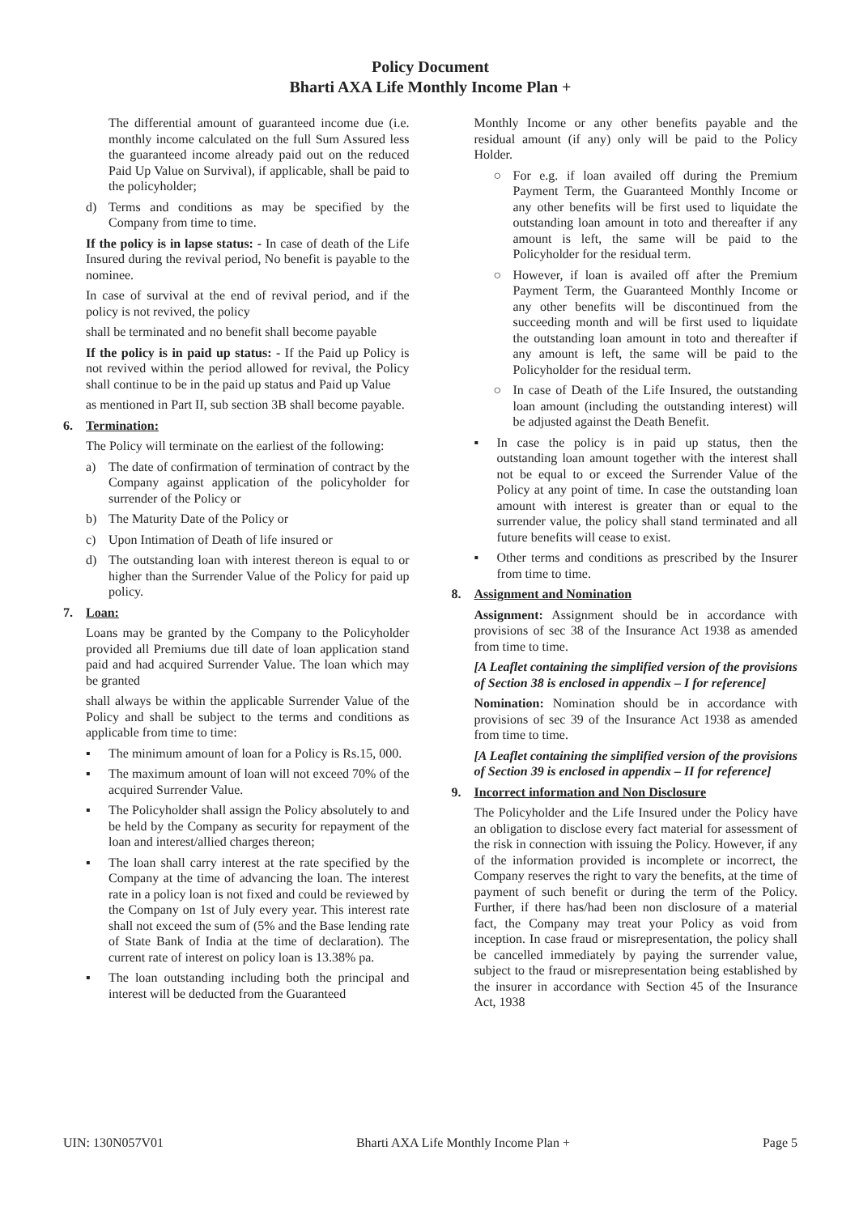Policy Document
Bharti AXA Life Monthly Income Plan +
The differential amount of guaranteed income due (i.e. monthly income calculated on the full Sum Assured less the guaranteed income already paid out on the reduced Paid Up Value on Survival), if applicable, shall be paid to the policyholder;
d) Terms and conditions as may be specified by the Company from time to time.
If the policy is in lapse status: - In case of death of the Life Insured during the revival period, No benefit is payable to the nominee.
In case of survival at the end of revival period, and if the policy is not revived, the policy
shall be terminated and no benefit shall become payable
If the policy is in paid up status: - If the Paid up Policy is not revived within the period allowed for revival, the Policy shall continue to be in the paid up status and Paid up Value
as mentioned in Part II, sub section 3B shall become payable.
6. Termination:
The Policy will terminate on the earliest of the following:
a) The date of confirmation of termination of contract by the Company against application of the policyholder for surrender of the Policy or
b) The Maturity Date of the Policy or
c) Upon Intimation of Death of life insured or
d) The outstanding loan with interest thereon is equal to or higher than the Surrender Value of the Policy for paid up policy.
7. Loan:
Loans may be granted by the Company to the Policyholder provided all Premiums due till date of loan application stand paid and had acquired Surrender Value. The loan which may be granted
shall always be within the applicable Surrender Value of the Policy and shall be subject to the terms and conditions as applicable from time to time:
▪ The minimum amount of loan for a Policy is Rs.15, 000.
▪ The maximum amount of loan will not exceed 70% of the acquired Surrender Value.
▪ The Policyholder shall assign the Policy absolutely to and be held by the Company as security for repayment of the loan and interest/allied charges thereon;
▪ The loan shall carry interest at the rate specified by the Company at the time of advancing the loan. The interest rate in a policy loan is not fixed and could be reviewed by the Company on 1st of July every year. This interest rate shall not exceed the sum of (5% and the Base lending rate of State Bank of India at the time of declaration). The current rate of interest on policy loan is 13.38% pa.
▪ The loan outstanding including both the principal and interest will be deducted from the Guaranteed
Monthly Income or any other benefits payable and the residual amount (if any) only will be paid to the Policy Holder.
○ For e.g. if loan availed off during the Premium Payment Term, the Guaranteed Monthly Income or any other benefits will be first used to liquidate the outstanding loan amount in toto and thereafter if any amount is left, the same will be paid to the Policyholder for the residual term.
○ However, if loan is availed off after the Premium Payment Term, the Guaranteed Monthly Income or any other benefits will be discontinued from the succeeding month and will be first used to liquidate the outstanding loan amount in toto and thereafter if any amount is left, the same will be paid to the Policyholder for the residual term.
○ In case of Death of the Life Insured, the outstanding loan amount (including the outstanding interest) will be adjusted against the Death Benefit.
▪ In case the policy is in paid up status, then the outstanding loan amount together with the interest shall not be equal to or exceed the Surrender Value of the Policy at any point of time. In case the outstanding loan amount with interest is greater than or equal to the surrender value, the policy shall stand terminated and all future benefits will cease to exist.
▪ Other terms and conditions as prescribed by the Insurer from time to time.
8. Assignment and Nomination
Assignment: Assignment should be in accordance with provisions of sec 38 of the Insurance Act 1938 as amended from time to time.
[A Leaflet containing the simplified version of the provisions of Section 38 is enclosed in appendix – I for reference]
Nomination: Nomination should be in accordance with provisions of sec 39 of the Insurance Act 1938 as amended from time to time.
[A Leaflet containing the simplified version of the provisions of Section 39 is enclosed in appendix – II for reference]
9. Incorrect information and Non Disclosure
The Policyholder and the Life Insured under the Policy have an obligation to disclose every fact material for assessment of the risk in connection with issuing the Policy. However, if any of the information provided is incomplete or incorrect, the Company reserves the right to vary the benefits, at the time of payment of such benefit or during the term of the Policy. Further, if there has/had been non disclosure of a material fact, the Company may treat your Policy as void from inception. In case fraud or misrepresentation, the policy shall be cancelled immediately by paying the surrender value, subject to the fraud or misrepresentation being established by the insurer in accordance with Section 45 of the Insurance Act, 1938
UIN: 130N057V01 Bharti AXA Life Monthly Income Plan + Page 5